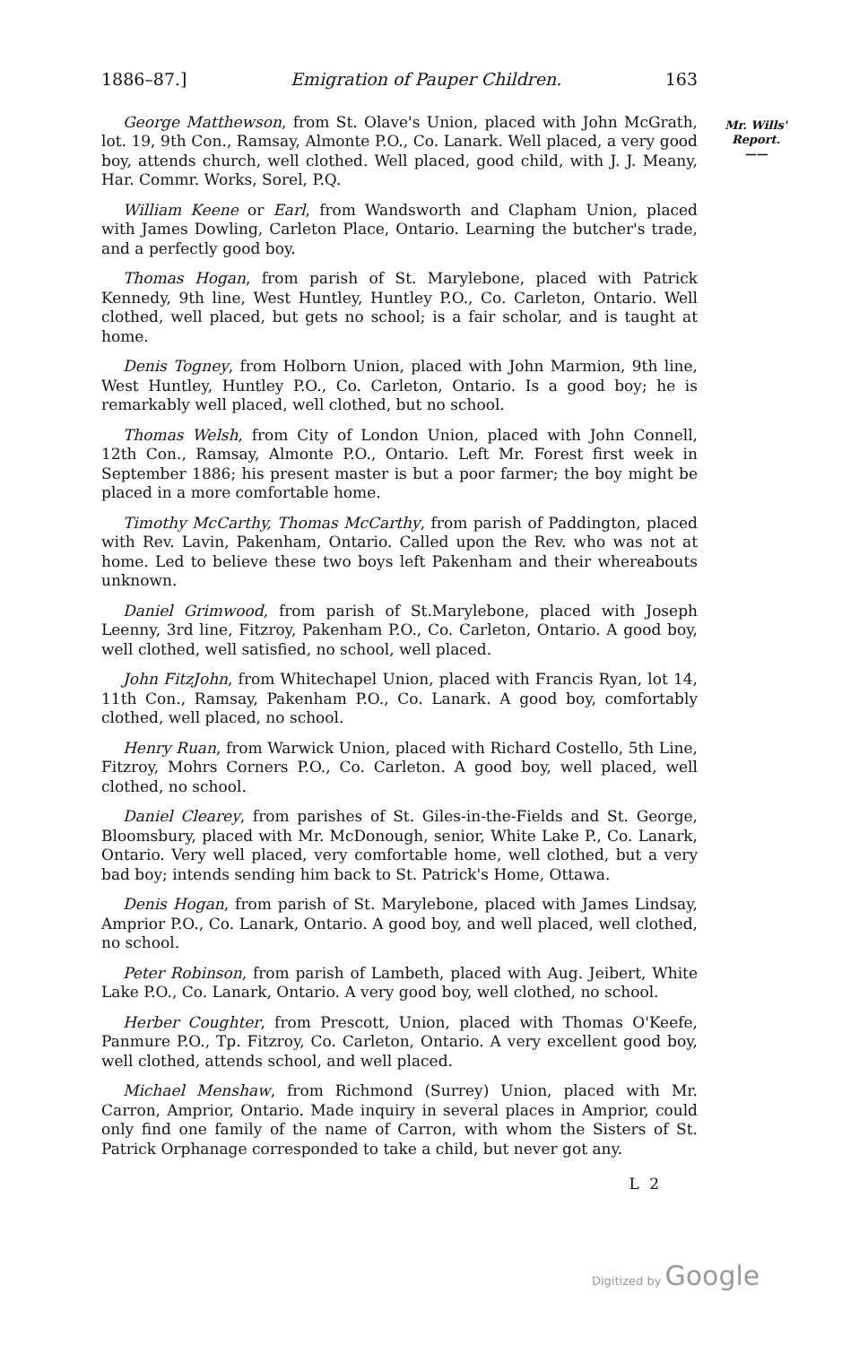1886–87.] Emigration of Pauper Children. 163
Mr. Wills'
Report.
——
George Matthewson, from St. Olave's Union, placed with John McGrath, lot. 19, 9th Con., Ramsay, Almonte P.O., Co. Lanark. Well placed, a very good boy, attends church, well clothed. Well placed, good child, with J. J. Meany, Har. Commr. Works, Sorel, P.Q.
William Keene or Earl, from Wandsworth and Clapham Union, placed with James Dowling, Carleton Place, Ontario. Learning the butcher's trade, and a perfectly good boy.
Thomas Hogan, from parish of St. Marylebone, placed with Patrick Kennedy, 9th line, West Huntley, Huntley P.O., Co. Carleton, Ontario. Well clothed, well placed, but gets no school; is a fair scholar, and is taught at home.
Denis Togney, from Holborn Union, placed with John Marmion, 9th line, West Huntley, Huntley P.O., Co. Carleton, Ontario. Is a good boy; he is remarkably well placed, well clothed, but no school.
Thomas Welsh, from City of London Union, placed with John Connell, 12th Con., Ramsay, Almonte P.O., Ontario. Left Mr. Forest first week in September 1886; his present master is but a poor farmer; the boy might be placed in a more comfortable home.
Timothy McCarthy, Thomas McCarthy, from parish of Paddington, placed with Rev. Lavin, Pakenham, Ontario. Called upon the Rev. who was not at home. Led to believe these two boys left Pakenham and their whereabouts unknown.
Daniel Grimwood, from parish of St.Marylebone, placed with Joseph Leenny, 3rd line, Fitzroy, Pakenham P.O., Co. Carleton, Ontario. A good boy, well clothed, well satisfied, no school, well placed.
John FitzJohn, from Whitechapel Union, placed with Francis Ryan, lot 14, 11th Con., Ramsay, Pakenham P.O., Co. Lanark. A good boy, comfortably clothed, well placed, no school.
Henry Ruan, from Warwick Union, placed with Richard Costello, 5th Line, Fitzroy, Mohrs Corners P.O., Co. Carleton. A good boy, well placed, well clothed, no school.
Daniel Clearey, from parishes of St. Giles-in-the-Fields and St. George, Bloomsbury, placed with Mr. McDonough, senior, White Lake P., Co. Lanark, Ontario. Very well placed, very comfortable home, well clothed, but a very bad boy; intends sending him back to St. Patrick's Home, Ottawa.
Denis Hogan, from parish of St. Marylebone, placed with James Lindsay, Amprior P.O., Co. Lanark, Ontario. A good boy, and well placed, well clothed, no school.
Peter Robinson, from parish of Lambeth, placed with Aug. Jeibert, White Lake P.O., Co. Lanark, Ontario. A very good boy, well clothed, no school.
Herber Coughter, from Prescott, Union, placed with Thomas O'Keefe, Panmure P.O., Tp. Fitzroy, Co. Carleton, Ontario. A very excellent good boy, well clothed, attends school, and well placed.
Michael Menshaw, from Richmond (Surrey) Union, placed with Mr. Carron, Amprior, Ontario. Made inquiry in several places in Amprior, could only find one family of the name of Carron, with whom the Sisters of St. Patrick Orphanage corresponded to take a child, but never got any.
L 2
Digitized by Google